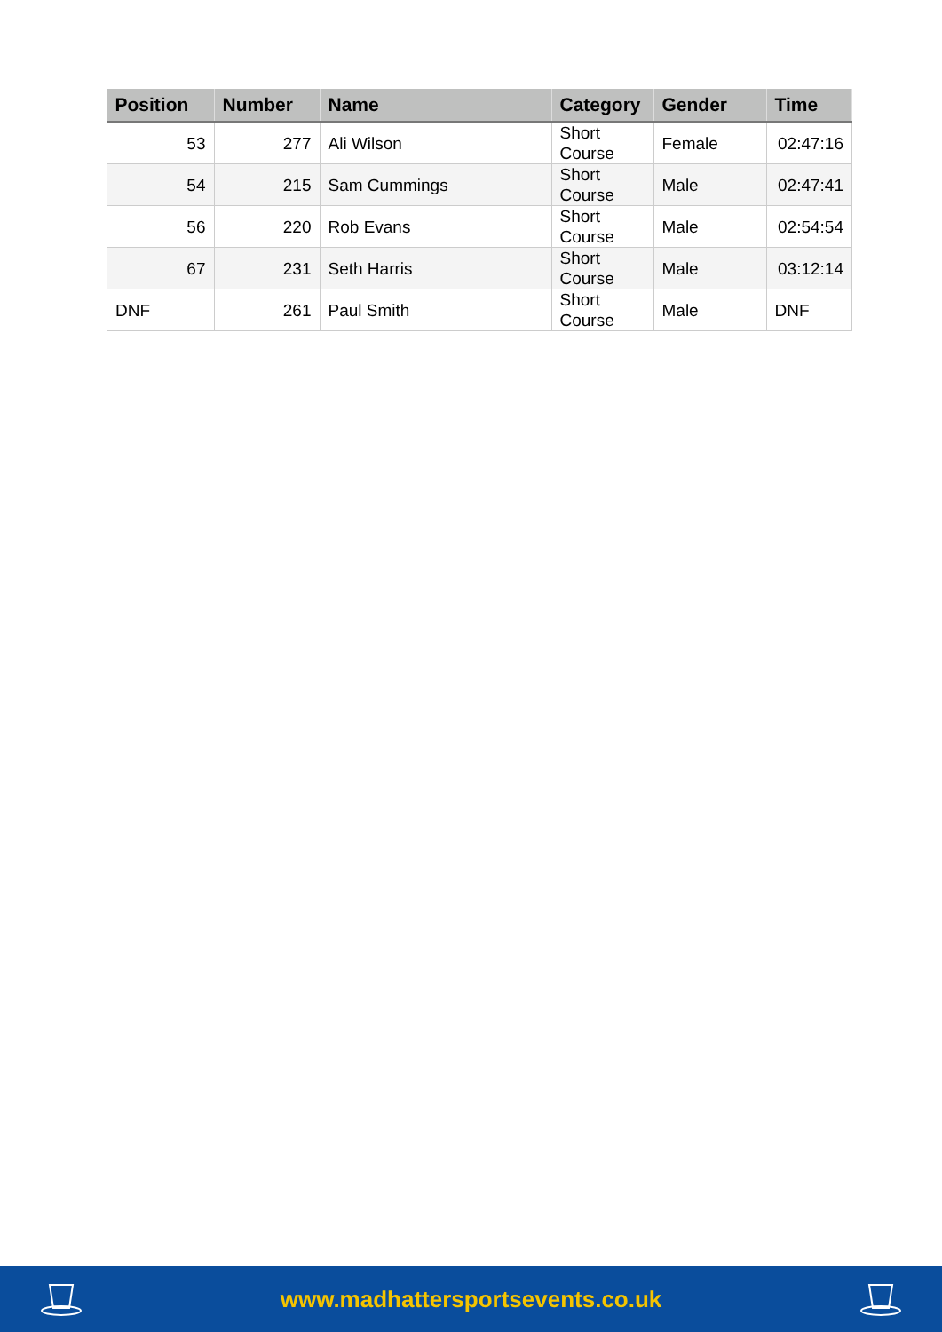| Position | Number | Name | Category | Gender | Time |
| --- | --- | --- | --- | --- | --- |
| 53 | 277 | Ali Wilson | Short Course | Female | 02:47:16 |
| 54 | 215 | Sam Cummings | Short Course | Male | 02:47:41 |
| 56 | 220 | Rob Evans | Short Course | Male | 02:54:54 |
| 67 | 231 | Seth Harris | Short Course | Male | 03:12:14 |
| DNF | 261 | Paul Smith | Short Course | Male | DNF |
www.madhattersportsevents.co.uk